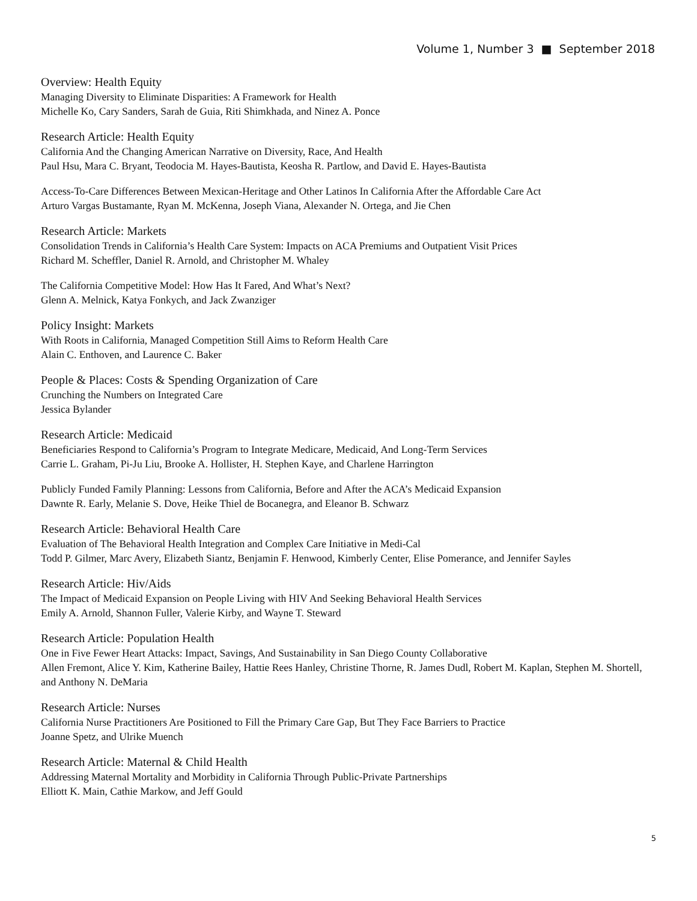Volume 1, Number 3 ■ September 2018
Overview: Health Equity
Managing Diversity to Eliminate Disparities: A Framework for Health
Michelle Ko, Cary Sanders, Sarah de Guia, Riti Shimkhada, and Ninez A. Ponce
Research Article: Health Equity
California And the Changing American Narrative on Diversity, Race, And Health
Paul Hsu, Mara C. Bryant, Teodocia M. Hayes-Bautista, Keosha R. Partlow, and David E. Hayes-Bautista
Access-To-Care Differences Between Mexican-Heritage and Other Latinos In California After the Affordable Care Act
Arturo Vargas Bustamante, Ryan M. McKenna, Joseph Viana, Alexander N. Ortega, and Jie Chen
Research Article: Markets
Consolidation Trends in California’s Health Care System: Impacts on ACA Premiums and Outpatient Visit Prices
Richard M. Scheffler, Daniel R. Arnold, and Christopher M. Whaley
The California Competitive Model: How Has It Fared, And What’s Next?
Glenn A. Melnick, Katya Fonkych, and Jack Zwanziger
Policy Insight: Markets
With Roots in California, Managed Competition Still Aims to Reform Health Care
Alain C. Enthoven, and Laurence C. Baker
People & Places: Costs & Spending Organization of Care
Crunching the Numbers on Integrated Care
Jessica Bylander
Research Article: Medicaid
Beneficiaries Respond to California’s Program to Integrate Medicare, Medicaid, And Long-Term Services
Carrie L. Graham, Pi-Ju Liu, Brooke A. Hollister, H. Stephen Kaye, and Charlene Harrington
Publicly Funded Family Planning: Lessons from California, Before and After the ACA’s Medicaid Expansion
Dawnte R. Early, Melanie S. Dove, Heike Thiel de Bocanegra, and Eleanor B. Schwarz
Research Article: Behavioral Health Care
Evaluation of The Behavioral Health Integration and Complex Care Initiative in Medi-Cal
Todd P. Gilmer, Marc Avery, Elizabeth Siantz, Benjamin F. Henwood, Kimberly Center, Elise Pomerance, and Jennifer Sayles
Research Article: Hiv/Aids
The Impact of Medicaid Expansion on People Living with HIV And Seeking Behavioral Health Services
Emily A. Arnold, Shannon Fuller, Valerie Kirby, and Wayne T. Steward
Research Article: Population Health
One in Five Fewer Heart Attacks: Impact, Savings, And Sustainability in San Diego County Collaborative
Allen Fremont, Alice Y. Kim, Katherine Bailey, Hattie Rees Hanley, Christine Thorne, R. James Dudl, Robert M. Kaplan, Stephen M. Shortell, and Anthony N. DeMaria
Research Article: Nurses
California Nurse Practitioners Are Positioned to Fill the Primary Care Gap, But They Face Barriers to Practice
Joanne Spetz, and Ulrike Muench
Research Article: Maternal & Child Health
Addressing Maternal Mortality and Morbidity in California Through Public-Private Partnerships
Elliott K. Main, Cathie Markow, and Jeff Gould
5